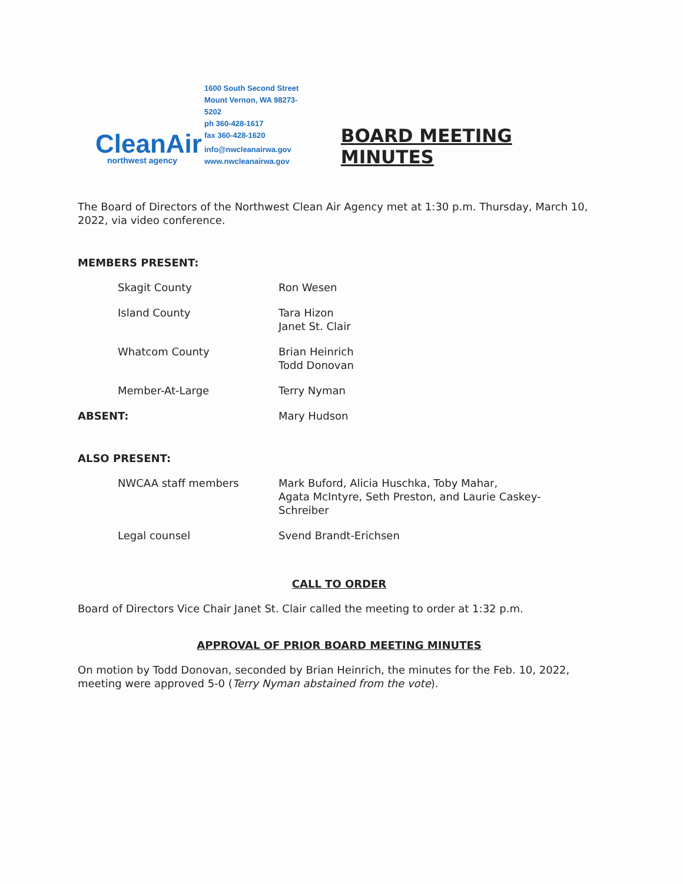CleanAir
northwest agency
1600 South Second Street
Mount Vernon, WA 98273-5202
ph 360-428-1617
fax 360-428-1620
info@nwcleanairwa.gov
www.nwcleanairwa.gov
BOARD MEETING MINUTES
The Board of Directors of the Northwest Clean Air Agency met at 1:30 p.m. Thursday, March 10, 2022, via video conference.
MEMBERS PRESENT:
| Skagit County | Ron Wesen |
| Island County | Tara Hizon Janet St. Clair |
| Whatcom County | Brian Heinrich Todd Donovan |
| Member-At-Large | Terry Nyman |
| ABSENT: | Mary Hudson |
ALSO PRESENT:
| NWCAA staff members | Mark Buford, Alicia Huschka, Toby Mahar, Agata McIntyre, Seth Preston, and Laurie Caskey- Schreiber |
| Legal counsel | Svend Brandt-Erichsen |
CALL TO ORDER
Board of Directors Vice Chair Janet St. Clair called the meeting to order at 1:32 p.m.
APPROVAL OF PRIOR BOARD MEETING MINUTES
On motion by Todd Donovan, seconded by Brian Heinrich, the minutes for the Feb. 10, 2022, meeting were approved 5-0 (Terry Nyman abstained from the vote).